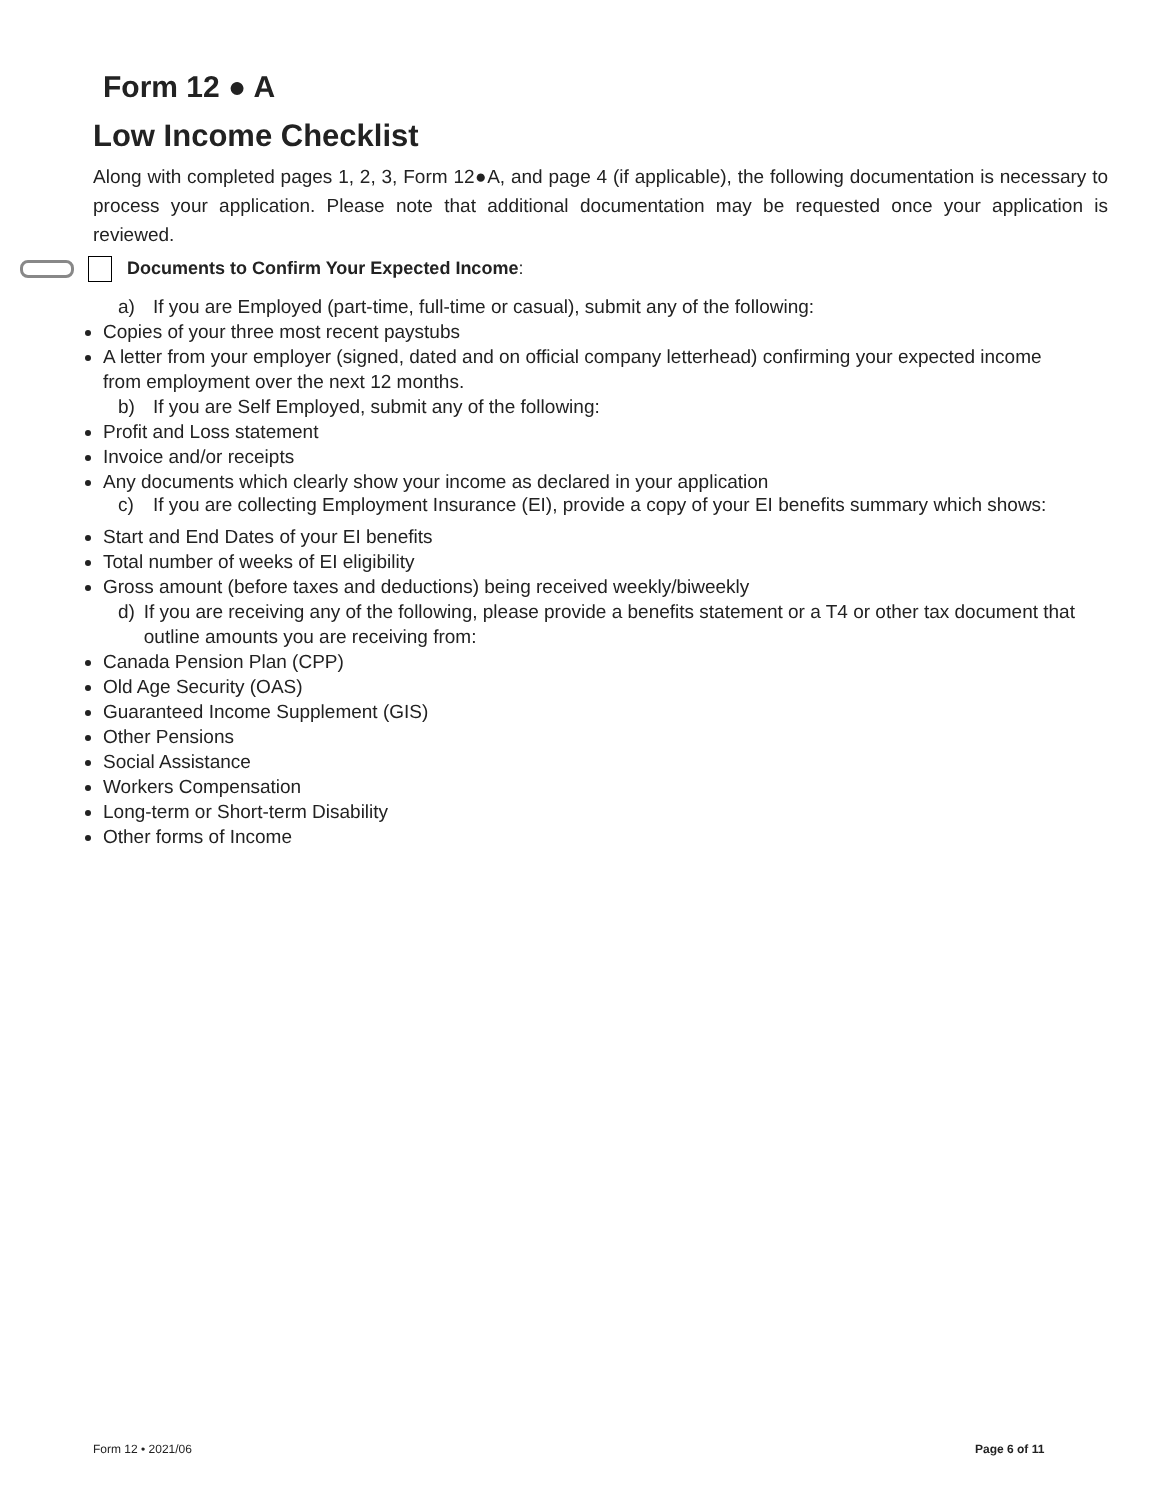Form 12 ● A
Low Income Checklist
Along with completed pages 1, 2, 3, Form 12●A, and page 4 (if applicable), the following documentation is necessary to process your application. Please note that additional documentation may be requested once your application is reviewed.
Documents to Confirm Your Expected Income:
a) If you are Employed (part-time, full-time or casual), submit any of the following:
Copies of your three most recent paystubs
A letter from your employer (signed, dated and on official company letterhead) confirming your expected income from employment over the next 12 months.
b) If you are Self Employed, submit any of the following:
Profit and Loss statement
Invoice and/or receipts
Any documents which clearly show your income as declared in your application
c) If you are collecting Employment Insurance (EI), provide a copy of your EI benefits summary which shows:
Start and End Dates of your EI benefits
Total number of weeks of EI eligibility
Gross amount (before taxes and deductions) being received weekly/biweekly
d) If you are receiving any of the following, please provide a benefits statement or a T4 or other tax document that outline amounts you are receiving from:
Canada Pension Plan (CPP)
Old Age Security (OAS)
Guaranteed Income Supplement (GIS)
Other Pensions
Social Assistance
Workers Compensation
Long-term or Short-term Disability
Other forms of Income
Form 12 • 2021/06 Page 6 of 11